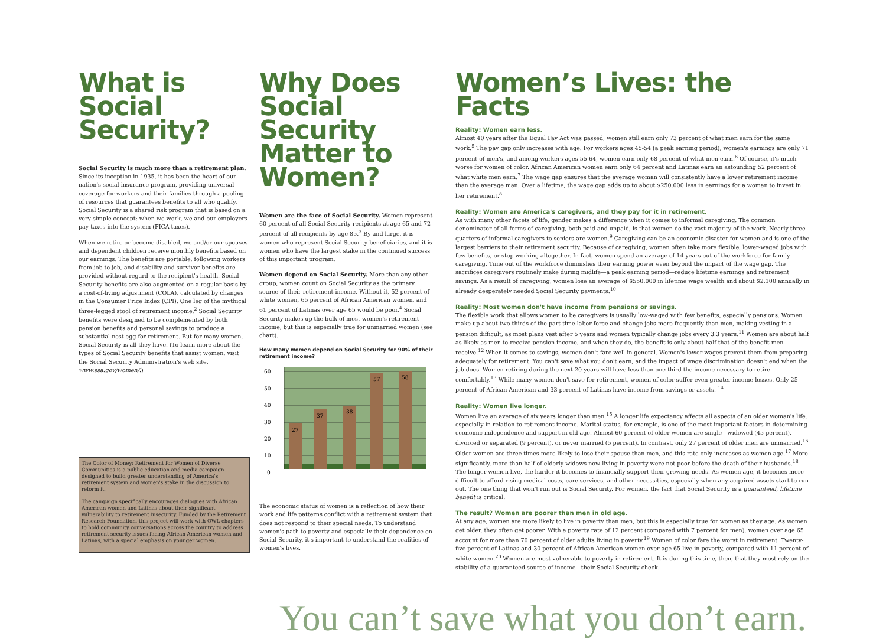What is Social Security?
Social Security is much more than a retirement plan. Since its inception in 1935, it has been the heart of our nation's social insurance program, providing universal coverage for workers and their families through a pooling of resources that guarantees benefits to all who qualify. Social Security is a shared risk program that is based on a very simple concept: when we work, we and our employers pay taxes into the system (FICA taxes).
When we retire or become disabled, we and/or our spouses and dependent children receive monthly benefits based on our earnings. The benefits are portable, following workers from job to job, and disability and survivor benefits are provided without regard to the recipient's health. Social Security benefits are also augmented on a regular basis by a cost-of-living adjustment (COLA), calculated by changes in the Consumer Price Index (CPI). One leg of the mythical three-legged stool of retirement income,<sup>2</sup> Social Security benefits were designed to be complemented by both pension benefits and personal savings to produce a substantial nest egg for retirement. But for many women, Social Security is all they have. (To learn more about the types of Social Security benefits that assist women, visit the Social Security Administration's web site, www.ssa.gov/women/.)
The Color of Money: Retirement for Women of Diverse Communities is a public education and media campaign designed to build greater understanding of America's retirement system and women's stake in the discussion to reform it.
The campaign specifically encourages dialogues with African American women and Latinas about their significant vulnerability to retirement insecurity. Funded by the Retirement Research Foundation, this project will work with OWL chapters to hold community conversations across the country to address retirement security issues facing African American women and Latinas, with a special emphasis on younger women.
Why Does Social Security Matter to Women?
Women are the face of Social Security. Women represent 60 percent of all Social Security recipients at age 65 and 72 percent of all recipients by age 85.<sup>3</sup> By and large, it is women who represent Social Security beneficiaries, and it is women who have the largest stake in the continued success of this important program.
Women depend on Social Security. More than any other group, women count on Social Security as the primary source of their retirement income. Without it, 52 percent of white women, 65 percent of African American women, and 61 percent of Latinas over age 65 would be poor.<sup>4</sup> Social Security makes up the bulk of most women's retirement income, but this is especially true for unmarried women (see chart).
How many women depend on Social Security for 90% of their retirement income?
60
50
40
30
20
10
0
27
37
38
57
58
The economic status of women is a reflection of how their work and life patterns conflict with a retirement system that does not respond to their special needs. To understand women's path to poverty and especially their dependence on Social Security, it's important to understand the realities of women's lives.
Women’s Lives: the Facts
Reality: Women earn less.
Almost 40 years after the Equal Pay Act was passed, women still earn only 73 percent of what men earn for the same work.<sup>5</sup> The pay gap only increases with age. For workers ages 45-54 (a peak earning period), women's earnings are only 71 percent of men's, and among workers ages 55-64, women earn only 68 percent of what men earn.<sup>6</sup> Of course, it's much worse for women of color. African American women earn only 64 percent and Latinas earn an astounding 52 percent of what white men earn.<sup>7</sup> The wage gap ensures that the average woman will consistently have a lower retirement income than the average man. Over a lifetime, the wage gap adds up to about $250,000 less in earnings for a woman to invest in her retirement.<sup>8</sup>
Reality: Women are America's caregivers, and they pay for it in retirement.
As with many other facets of life, gender makes a difference when it comes to informal caregiving. The common denominator of all forms of caregiving, both paid and unpaid, is that women do the vast majority of the work. Nearly three-quarters of informal caregivers to seniors are women.<sup>9</sup> Caregiving can be an economic disaster for women and is one of the largest barriers to their retirement security. Because of caregiving, women often take more flexible, lower-waged jobs with few benefits, or stop working altogether. In fact, women spend an average of 14 years out of the workforce for family caregiving. Time out of the workforce diminishes their earning power even beyond the impact of the wage gap. The sacrifices caregivers routinely make during midlife—a peak earning period—reduce lifetime earnings and retirement savings. As a result of caregiving, women lose an average of $550,000 in lifetime wage wealth and about $2,100 annually in already desperately needed Social Security payments.<sup>10</sup>
Reality: Most women don't have income from pensions or savings.
The flexible work that allows women to be caregivers is usually low-waged with few benefits, especially pensions. Women make up about two-thirds of the part-time labor force and change jobs more frequently than men, making vesting in a pension difficult, as most plans vest after 5 years and women typically change jobs every 3.3 years.<sup>11</sup> Women are about half as likely as men to receive pension income, and when they do, the benefit is only about half that of the benefit men receive.<sup>12</sup> When it comes to savings, women don't fare well in general. Women's lower wages prevent them from preparing adequately for retirement. You can't save what you don't earn, and the impact of wage discrimination doesn't end when the job does. Women retiring during the next 20 years will have less than one-third the income necessary to retire comfortably.<sup>13</sup> While many women don't save for retirement, women of color suffer even greater income losses. Only 25 percent of African American and 33 percent of Latinas have income from savings or assets. <sup>14</sup>
Reality: Women live longer.
Women live an average of six years longer than men.<sup>15</sup> A longer life expectancy affects all aspects of an older woman's life, especially in relation to retirement income. Marital status, for example, is one of the most important factors in determining economic independence and support in old age. Almost 60 percent of older women are single—widowed (45 percent), divorced or separated (9 percent), or never married (5 percent). In contrast, only 27 percent of older men are unmarried.<sup>16</sup> Older women are three times more likely to lose their spouse than men, and this rate only increases as women age.<sup>17</sup> More significantly, more than half of elderly widows now living in poverty were not poor before the death of their husbands.<sup>18</sup> The longer women live, the harder it becomes to financially support their growing needs. As women age, it becomes more difficult to afford rising medical costs, care services, and other necessities, especially when any acquired assets start to run out. The one thing that won't run out is Social Security. For women, the fact that Social Security is a guaranteed, lifetime benefit is critical.
The result? Women are poorer than men in old age.
At any age, women are more likely to live in poverty than men, but this is especially true for women as they age. As women get older, they often get poorer. With a poverty rate of 12 percent (compared with 7 percent for men), women over age 65 account for more than 70 percent of older adults living in poverty.<sup>19</sup> Women of color fare the worst in retirement. Twenty-five percent of Latinas and 30 percent of African American women over age 65 live in poverty, compared with 11 percent of white women.<sup>20</sup> Women are most vulnerable to poverty in retirement. It is during this time, then, that they most rely on the stability of a guaranteed source of income—their Social Security check.
You can’t save what you don’t earn.